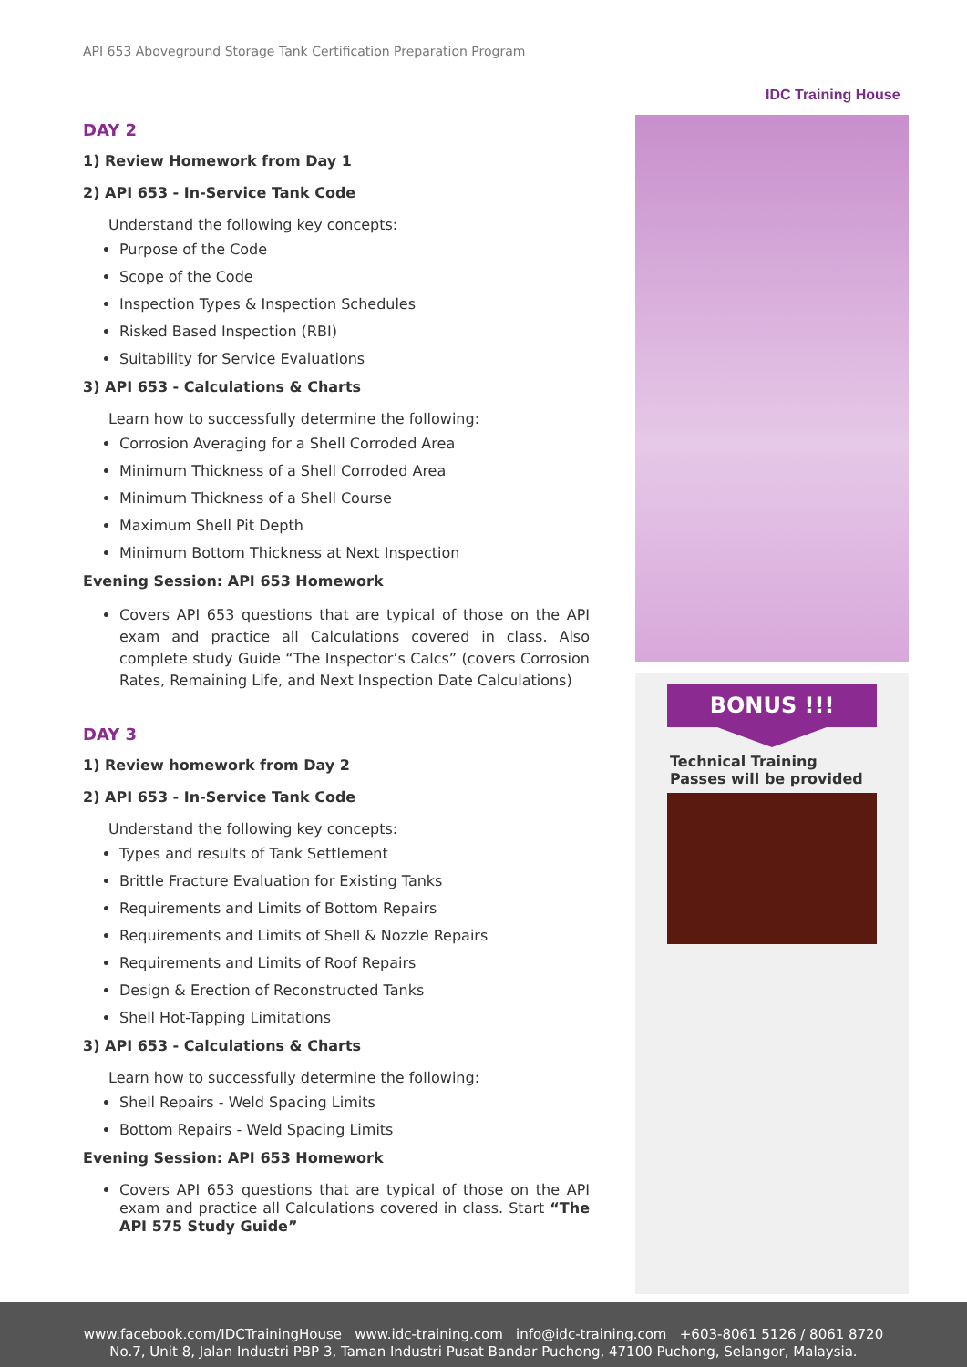API 653 Aboveground Storage Tank Certification Preparation Program
IDC Training House
DAY 2
1) Review Homework from Day 1
2) API 653 - In-Service Tank Code
Understand the following key concepts:
Purpose of the Code
Scope of the Code
Inspection Types & Inspection Schedules
Risked Based Inspection (RBI)
Suitability for Service Evaluations
3) API 653 - Calculations & Charts
Learn how to successfully determine the following:
Corrosion Averaging for a Shell Corroded Area
Minimum Thickness of a Shell Corroded Area
Minimum Thickness of a Shell Course
Maximum Shell Pit Depth
Minimum Bottom Thickness at Next Inspection
Evening Session: API 653 Homework
Covers API 653 questions that are typical of those on the API exam and practice all Calculations covered in class. Also complete study Guide “The Inspector’s Calcs” (covers Corrosion Rates, Remaining Life, and Next Inspection Date Calculations)
DAY 3
1) Review homework from Day 2
2) API 653 - In-Service Tank Code
Understand the following key concepts:
Types and results of Tank Settlement
Brittle Fracture Evaluation for Existing Tanks
Requirements and Limits of Bottom Repairs
Requirements and Limits of Shell & Nozzle Repairs
Requirements and Limits of Roof Repairs
Design & Erection of Reconstructed Tanks
Shell Hot-Tapping Limitations
3) API 653 - Calculations & Charts
Learn how to successfully determine the following:
Shell Repairs - Weld Spacing Limits
Bottom Repairs - Weld Spacing Limits
Evening Session: API 653 Homework
Covers API 653 questions that are typical of those on the API exam and practice all Calculations covered in class. Start “The API 575 Study Guide”
BONUS !!!
Technical Training Passes will be provided
www.facebook.com/IDCTrainingHouse www.idc-training.com info@idc-training.com +603-8061 5126 / 8061 8720
No.7, Unit 8, Jalan Industri PBP 3, Taman Industri Pusat Bandar Puchong, 47100 Puchong, Selangor, Malaysia.